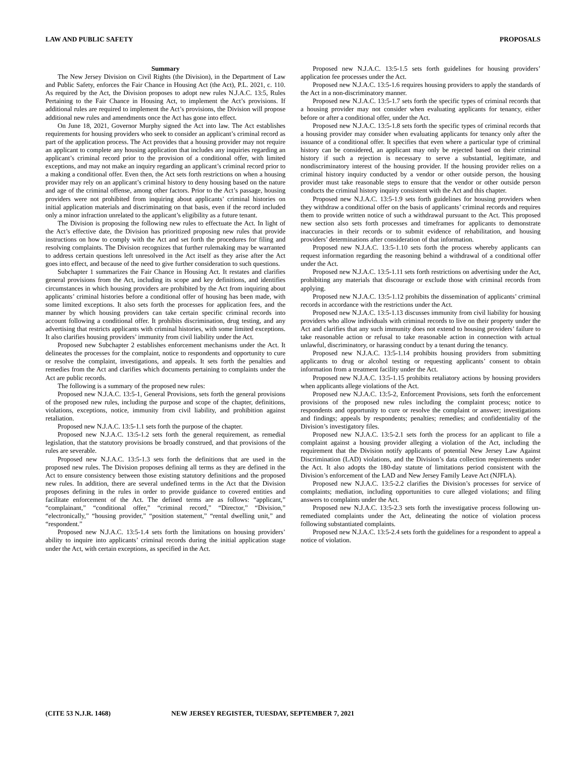LAW AND PUBLIC SAFETY PROPOSALS
Summary
The New Jersey Division on Civil Rights (the Division), in the Department of Law and Public Safety, enforces the Fair Chance in Housing Act (the Act), P.L. 2021, c. 110. As required by the Act, the Division proposes to adopt new rules N.J.A.C. 13:5, Rules Pertaining to the Fair Chance in Housing Act, to implement the Act’s provisions. If additional rules are required to implement the Act’s provisions, the Division will propose additional new rules and amendments once the Act has gone into effect.
On June 18, 2021, Governor Murphy signed the Act into law. The Act establishes requirements for housing providers who seek to consider an applicant’s criminal record as part of the application process. The Act provides that a housing provider may not require an applicant to complete any housing application that includes any inquiries regarding an applicant’s criminal record prior to the provision of a conditional offer, with limited exceptions, and may not make an inquiry regarding an applicant’s criminal record prior to a making a conditional offer. Even then, the Act sets forth restrictions on when a housing provider may rely on an applicant’s criminal history to deny housing based on the nature and age of the criminal offense, among other factors. Prior to the Act’s passage, housing providers were not prohibited from inquiring about applicants’ criminal histories on initial application materials and discriminating on that basis, even if the record included only a minor infraction unrelated to the applicant’s eligibility as a future tenant.
The Division is proposing the following new rules to effectuate the Act. In light of the Act’s effective date, the Division has prioritized proposing new rules that provide instructions on how to comply with the Act and set forth the procedures for filing and resolving complaints. The Division recognizes that further rulemaking may be warranted to address certain questions left unresolved in the Act itself as they arise after the Act goes into effect, and because of the need to give further consideration to such questions.
Subchapter 1 summarizes the Fair Chance in Housing Act. It restates and clarifies general provisions from the Act, including its scope and key definitions, and identifies circumstances in which housing providers are prohibited by the Act from inquiring about applicants’ criminal histories before a conditional offer of housing has been made, with some limited exceptions. It also sets forth the processes for application fees, and the manner by which housing providers can take certain specific criminal records into account following a conditional offer. It prohibits discrimination, drug testing, and any advertising that restricts applicants with criminal histories, with some limited exceptions. It also clarifies housing providers’ immunity from civil liability under the Act.
Proposed new Subchapter 2 establishes enforcement mechanisms under the Act. It delineates the processes for the complaint, notice to respondents and opportunity to cure or resolve the complaint, investigations, and appeals. It sets forth the penalties and remedies from the Act and clarifies which documents pertaining to complaints under the Act are public records.
The following is a summary of the proposed new rules:
Proposed new N.J.A.C. 13:5-1, General Provisions, sets forth the general provisions of the proposed new rules, including the purpose and scope of the chapter, definitions, violations, exceptions, notice, immunity from civil liability, and prohibition against retaliation.
Proposed new N.J.A.C. 13:5-1.1 sets forth the purpose of the chapter.
Proposed new N.J.A.C. 13:5-1.2 sets forth the general requirement, as remedial legislation, that the statutory provisions be broadly construed, and that provisions of the rules are severable.
Proposed new N.J.A.C. 13:5-1.3 sets forth the definitions that are used in the proposed new rules. The Division proposes defining all terms as they are defined in the Act to ensure consistency between those existing statutory definitions and the proposed new rules. In addition, there are several undefined terms in the Act that the Division proposes defining in the rules in order to provide guidance to covered entities and facilitate enforcement of the Act. The defined terms are as follows: “applicant,” “complainant,” “conditional offer,” “criminal record,” “Director,” “Division,” “electronically,” “housing provider,” “position statement,” “rental dwelling unit,” and “respondent.”
Proposed new N.J.A.C. 13:5-1.4 sets forth the limitations on housing providers’ ability to inquire into applicants’ criminal records during the initial application stage under the Act, with certain exceptions, as specified in the Act.
Proposed new N.J.A.C. 13:5-1.5 sets forth guidelines for housing providers’ application fee processes under the Act.
Proposed new N.J.A.C. 13:5-1.6 requires housing providers to apply the standards of the Act in a non-discriminatory manner.
Proposed new N.J.A.C. 13:5-1.7 sets forth the specific types of criminal records that a housing provider may not consider when evaluating applicants for tenancy, either before or after a conditional offer, under the Act.
Proposed new N.J.A.C. 13:5-1.8 sets forth the specific types of criminal records that a housing provider may consider when evaluating applicants for tenancy only after the issuance of a conditional offer. It specifies that even where a particular type of criminal history can be considered, an applicant may only be rejected based on their criminal history if such a rejection is necessary to serve a substantial, legitimate, and nondiscriminatory interest of the housing provider. If the housing provider relies on a criminal history inquiry conducted by a vendor or other outside person, the housing provider must take reasonable steps to ensure that the vendor or other outside person conducts the criminal history inquiry consistent with the Act and this chapter.
Proposed new N.J.A.C. 13:5-1.9 sets forth guidelines for housing providers when they withdraw a conditional offer on the basis of applicants’ criminal records and requires them to provide written notice of such a withdrawal pursuant to the Act. This proposed new section also sets forth processes and timeframes for applicants to demonstrate inaccuracies in their records or to submit evidence of rehabilitation, and housing providers’ determinations after consideration of that information.
Proposed new N.J.A.C. 13:5-1.10 sets forth the process whereby applicants can request information regarding the reasoning behind a withdrawal of a conditional offer under the Act.
Proposed new N.J.A.C. 13:5-1.11 sets forth restrictions on advertising under the Act, prohibiting any materials that discourage or exclude those with criminal records from applying.
Proposed new N.J.A.C. 13:5-1.12 prohibits the dissemination of applicants’ criminal records in accordance with the restrictions under the Act.
Proposed new N.J.A.C. 13:5-1.13 discusses immunity from civil liability for housing providers who allow individuals with criminal records to live on their property under the Act and clarifies that any such immunity does not extend to housing providers’ failure to take reasonable action or refusal to take reasonable action in connection with actual unlawful, discriminatory, or harassing conduct by a tenant during the tenancy.
Proposed new N.J.A.C. 13:5-1.14 prohibits housing providers from submitting applicants to drug or alcohol testing or requesting applicants’ consent to obtain information from a treatment facility under the Act.
Proposed new N.J.A.C. 13:5-1.15 prohibits retaliatory actions by housing providers when applicants allege violations of the Act.
Proposed new N.J.A.C. 13:5-2, Enforcement Provisions, sets forth the enforcement provisions of the proposed new rules including the complaint process; notice to respondents and opportunity to cure or resolve the complaint or answer; investigations and findings; appeals by respondents; penalties; remedies; and confidentiality of the Division’s investigatory files.
Proposed new N.J.A.C. 13:5-2.1 sets forth the process for an applicant to file a complaint against a housing provider alleging a violation of the Act, including the requirement that the Division notify applicants of potential New Jersey Law Against Discrimination (LAD) violations, and the Division’s data collection requirements under the Act. It also adopts the 180-day statute of limitations period consistent with the Division’s enforcement of the LAD and New Jersey Family Leave Act (NJFLA).
Proposed new N.J.A.C. 13:5-2.2 clarifies the Division’s processes for service of complaints; mediation, including opportunities to cure alleged violations; and filing answers to complaints under the Act.
Proposed new N.J.A.C. 13:5-2.3 sets forth the investigative process following un-remediated complaints under the Act, delineating the notice of violation process following substantiated complaints.
Proposed new N.J.A.C. 13:5-2.4 sets forth the guidelines for a respondent to appeal a notice of violation.
(CITE 53 N.J.R. 1468) NEW JERSEY REGISTER, TUESDAY, SEPTEMBER 7, 2021